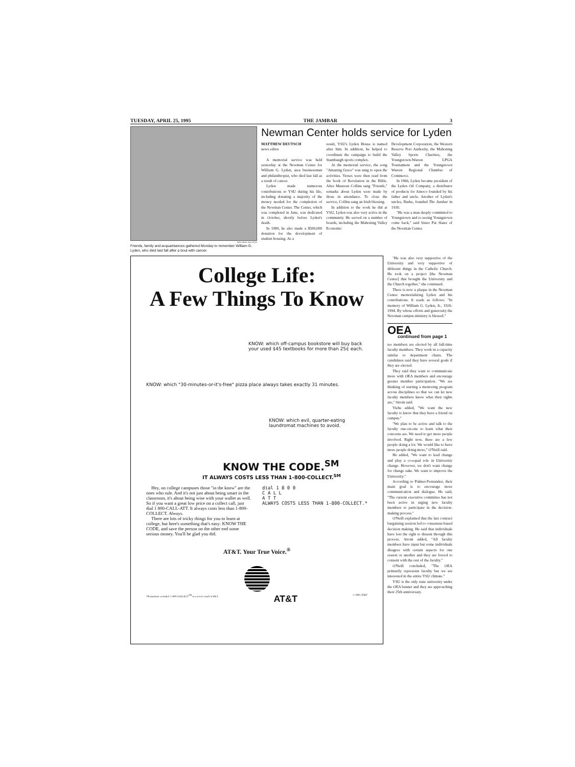TUESDAY, APRIL 25, 1995 THE JAMBAR 3
MATTHEW DEUTSCH
Friends, family and acquaintances gathered Monday to remember William G. Lyden, who died last fall after a bout with cancer.
Newman Center holds service for Lyden
MATTHEW DEUTSCH
news editor
A memorial service was held yesterday at the Newman Center for William G. Lyden, area businessman and philanthropist, who died last fall as a result of cancer.
Lyden made numerous contributions to YSU during his life, including donating a majority of the money needed for the completion of the Newman Center. The Center, which was completed in June, was dedicated in October, shortly before Lyden's death.
In 1989, he also made a $500,000 donation for the development of student housing. As a
result, YSU's Lyden House is named after him. In addition, he helped to coordinate the campaign to build the Stambaugh sports complex.
At the memorial service, the song "Amazing Grace" was sung to open the activities. Verses were then read from the book of Revelation in the Bible. After Maureen Collins sang "Friends," remarks about Lyden were made by those in attendance. To close the service, Collins sang an Irish blessing.
In addition to the work he did at YSU, Lyden was also very active in the community. He served on a number of boards, including the Mahoning Valley Economic
Development Corporation, the Western Reserve Port Authority, the Mahoning Valley Sports Charities, the Youngstown-Warren LPGA Tournament and the Youngstown Warren Regional Chamber of Commerce.
In 1966, Lyden became president of the Lyden Oil Company, a distributor of products for Amoco founded by his father and uncle. Another of Lyden's uncles, Burke, founded The Jambar in 1930.
"He was a man deeply committed to Youngstown and to seeing Youngstown come back," said Sister Pat Slater of the Newman Center.
College Life:
A Few Things To Know
KNOW: which off-campus bookstore will buy back your used $45 textbooks for more than 25¢ each.
KNOW: which "30-minutes-or-it's-free" pizza place always takes exactly 31 minutes.
KNOW: which evil, quarter-eating laundromat machines to avoid.
KNOW THE CODE.<sup>SM</sup>
IT ALWAYS COSTS LESS THAN 1-800-COLLECT.<sup>SM</sup>
Hey, on college campuses those "in the know" are the ones who rule. And it's not just about being smart in the classroom, it's about being wise with your wallet as well. So if you want a great low price on a collect call, just dial 1 800-CALL-ATT. It always costs less than 1-800-COLLECT. Always.
There are lots of tricky things for you to learn at college, but here's something that's easy: KNOW THE CODE, and save the person on the other end some serious money. You'll be glad you did.
dial 1 8 0 0
C A L L
A T T
ALWAYS COSTS LESS THAN 1-800-COLLECT.*
AT&T. Your True Voice.<sup>®</sup>
*Promotions excluded. 1-800-COLLECT<sup>SM</sup> is a service mark of MCI. AT&T © 1995 AT&T
"He was also very supportive of the University and very supportive of different things in the Catholic Church. He took on a project [the Newman Center] that brought the University and the Church together," she continued.
There is now a plaque in the Newman Center memorializing Lyden and his contributions. It reads as follows: "In memory of William G. Lyden, Jr., 1926-1994. By whose efforts and generosity the Newman campus ministry is blessed."
OEA
continued from page 1
tee members are elected by all full-time faculty members. They work in a capacity similar to department chairs. The candidates said they have several goals if they are elected.
They said they want to communicate more with OEA members and encourage greater member participation. "We are thinking of starting a mentoring program across disciplines so that we can let new faculty members know what their rights are," Strom said.
Viehe added, "We want the new faculty to know that they have a friend on campus."
"We plan to be active and talk to the faculty one-on-one to learn what their concerns are. We need to get more people involved. Right now, there are a few people doing a lot. We would like to have more people doing more," O'Neill said.
He added, "We want to lead change and play a co-equal role in University change. However, we don't want change for change sake. We want to improve the University."
According to Palmer-Fernandez, their main goal is to encourage more communication and dialogue. He said, "The current executive committee has not been active in urging new faculty members to participate in the decision-making process."
O'Neill explained that the last contract bargaining session led to consensus-based decision making. He said that individuals have lost the right to dissent through this process. Strom added, "All faculty members have input but some individuals disagree with certain aspects for one reason or another and they are forced to consent with the rest of the faculty."
O'Neill concluded, "The OEA primarily represents faculty but we are interested in the entire YSU climate."
YSU is the only state university under the OEA banner and they are approaching their 25th anniversary.